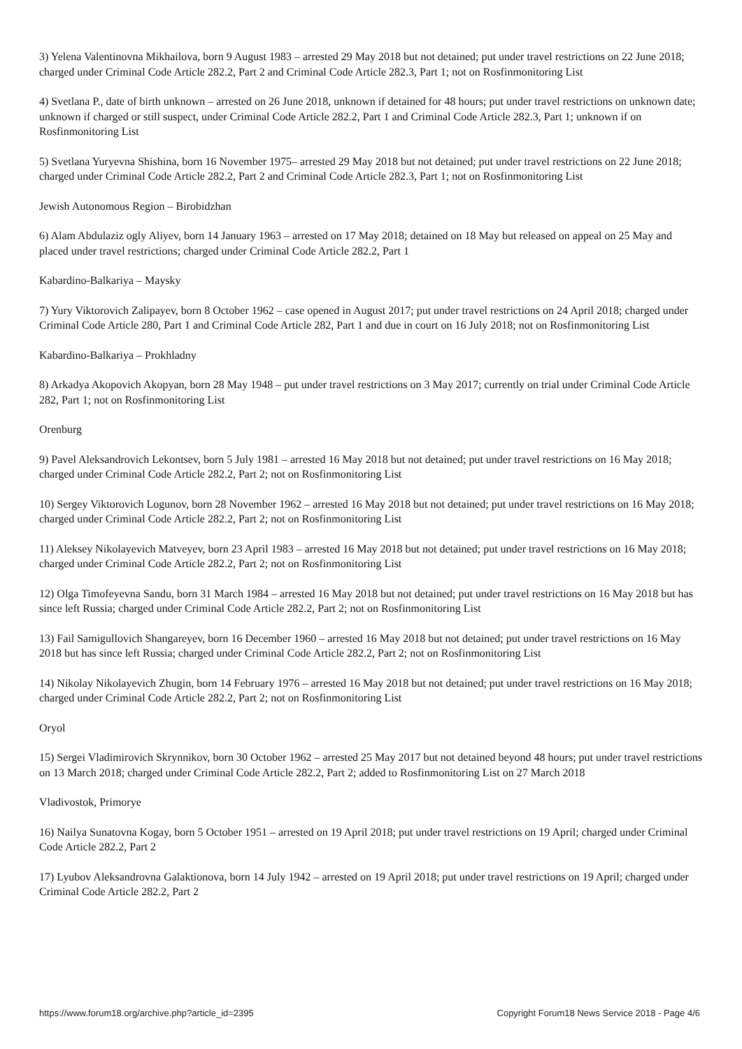3) Yelena Valentinovna Mikhailova, born 9 August 1983 – arrested 29 May 2018 but not detained; put under travel restrictions on 22 June 2018; charged under Criminal Code Article 282.2, Part 2 and Criminal Code Article 282.3, Part 1; not on Rosfinmonitoring List
4) Svetlana P., date of birth unknown – arrested on 26 June 2018, unknown if detained for 48 hours; put under travel restrictions on unknown date; unknown if charged or still suspect, under Criminal Code Article 282.2, Part 1 and Criminal Code Article 282.3, Part 1; unknown if on Rosfinmonitoring List
5) Svetlana Yuryevna Shishina, born 16 November 1975– arrested 29 May 2018 but not detained; put under travel restrictions on 22 June 2018; charged under Criminal Code Article 282.2, Part 2 and Criminal Code Article 282.3, Part 1; not on Rosfinmonitoring List
Jewish Autonomous Region – Birobidzhan
6) Alam Abdulaziz ogly Aliyev, born 14 January 1963 – arrested on 17 May 2018; detained on 18 May but released on appeal on 25 May and placed under travel restrictions; charged under Criminal Code Article 282.2, Part 1
Kabardino-Balkariya – Maysky
7) Yury Viktorovich Zalipayev, born 8 October 1962 – case opened in August 2017; put under travel restrictions on 24 April 2018; charged under Criminal Code Article 280, Part 1 and Criminal Code Article 282, Part 1 and due in court on 16 July 2018; not on Rosfinmonitoring List
Kabardino-Balkariya – Prokhladny
8) Arkadya Akopovich Akopyan, born 28 May 1948 – put under travel restrictions on 3 May 2017; currently on trial under Criminal Code Article 282, Part 1; not on Rosfinmonitoring List
Orenburg
9) Pavel Aleksandrovich Lekontsev, born 5 July 1981 – arrested 16 May 2018 but not detained; put under travel restrictions on 16 May 2018; charged under Criminal Code Article 282.2, Part 2; not on Rosfinmonitoring List
10) Sergey Viktorovich Logunov, born 28 November 1962 – arrested 16 May 2018 but not detained; put under travel restrictions on 16 May 2018; charged under Criminal Code Article 282.2, Part 2; not on Rosfinmonitoring List
11) Aleksey Nikolayevich Matveyev, born 23 April 1983 – arrested 16 May 2018 but not detained; put under travel restrictions on 16 May 2018; charged under Criminal Code Article 282.2, Part 2; not on Rosfinmonitoring List
12) Olga Timofeyevna Sandu, born 31 March 1984 – arrested 16 May 2018 but not detained; put under travel restrictions on 16 May 2018 but has since left Russia; charged under Criminal Code Article 282.2, Part 2; not on Rosfinmonitoring List
13) Fail Samigullovich Shangareyev, born 16 December 1960 – arrested 16 May 2018 but not detained; put under travel restrictions on 16 May 2018 but has since left Russia; charged under Criminal Code Article 282.2, Part 2; not on Rosfinmonitoring List
14) Nikolay Nikolayevich Zhugin, born 14 February 1976 – arrested 16 May 2018 but not detained; put under travel restrictions on 16 May 2018; charged under Criminal Code Article 282.2, Part 2; not on Rosfinmonitoring List
Oryol
15) Sergei Vladimirovich Skrynnikov, born 30 October 1962 – arrested 25 May 2017 but not detained beyond 48 hours; put under travel restrictions on 13 March 2018; charged under Criminal Code Article 282.2, Part 2; added to Rosfinmonitoring List on 27 March 2018
Vladivostok, Primorye
16) Nailya Sunatovna Kogay, born 5 October 1951 – arrested on 19 April 2018; put under travel restrictions on 19 April; charged under Criminal Code Article 282.2, Part 2
17) Lyubov Aleksandrovna Galaktionova, born 14 July 1942 – arrested on 19 April 2018; put under travel restrictions on 19 April; charged under Criminal Code Article 282.2, Part 2
https://www.forum18.org/archive.php?article_id=2395 Copyright Forum18 News Service 2018 - Page 4/6